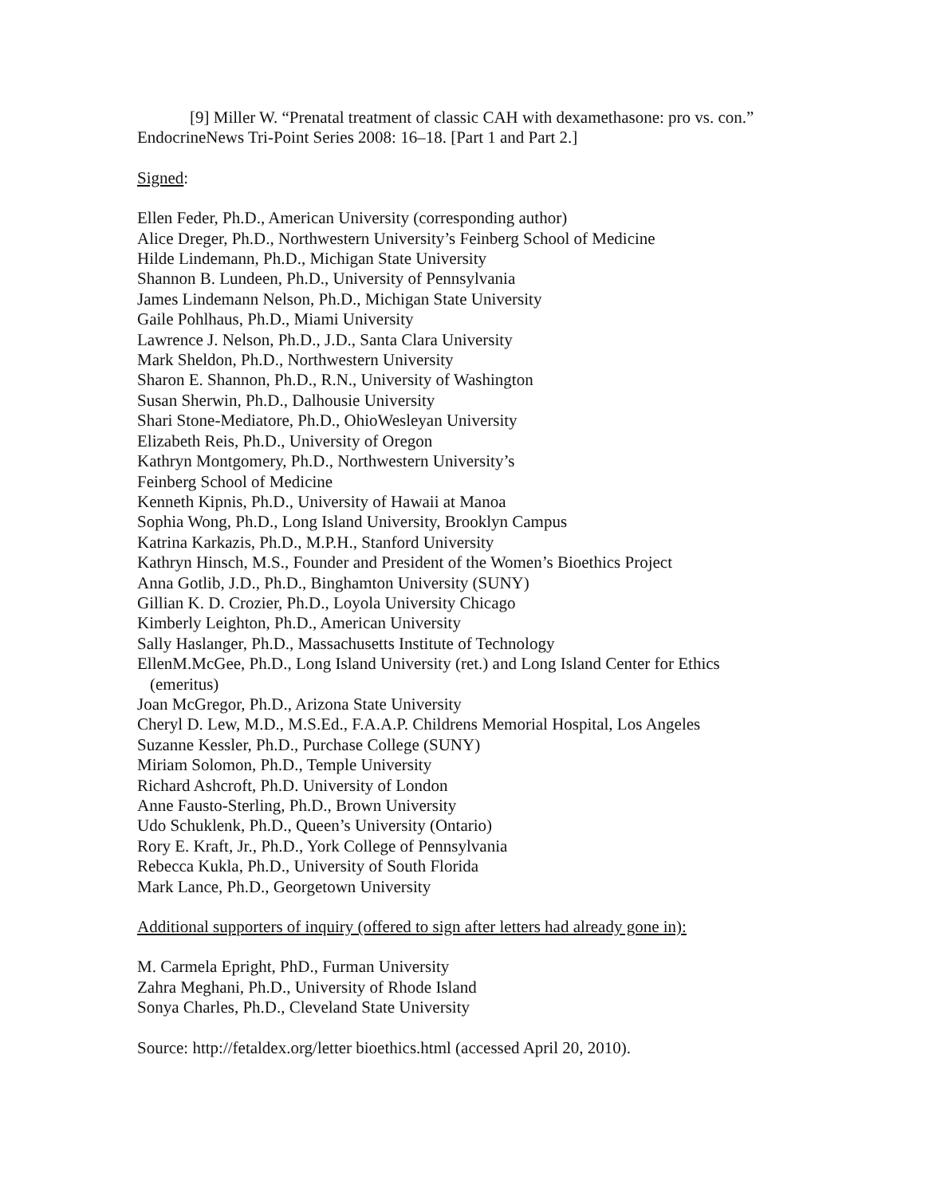[9] Miller W. “Prenatal treatment of classic CAH with dexamethasone: pro vs. con.” EndocrineNews Tri-Point Series 2008: 16–18. [Part 1 and Part 2.]
Signed:
Ellen Feder, Ph.D., American University (corresponding author)
Alice Dreger, Ph.D., Northwestern University’s Feinberg School of Medicine
Hilde Lindemann, Ph.D., Michigan State University
Shannon B. Lundeen, Ph.D., University of Pennsylvania
James Lindemann Nelson, Ph.D., Michigan State University
Gaile Pohlhaus, Ph.D., Miami University
Lawrence J. Nelson, Ph.D., J.D., Santa Clara University
Mark Sheldon, Ph.D., Northwestern University
Sharon E. Shannon, Ph.D., R.N., University of Washington
Susan Sherwin, Ph.D., Dalhousie University
Shari Stone-Mediatore, Ph.D., OhioWesleyan University
Elizabeth Reis, Ph.D., University of Oregon
Kathryn Montgomery, Ph.D., Northwestern University’s
Feinberg School of Medicine
Kenneth Kipnis, Ph.D., University of Hawaii at Manoa
Sophia Wong, Ph.D., Long Island University, Brooklyn Campus
Katrina Karkazis, Ph.D., M.P.H., Stanford University
Kathryn Hinsch, M.S., Founder and President of the Women’s Bioethics Project
Anna Gotlib, J.D., Ph.D., Binghamton University (SUNY)
Gillian K. D. Crozier, Ph.D., Loyola University Chicago
Kimberly Leighton, Ph.D., American University
Sally Haslanger, Ph.D., Massachusetts Institute of Technology
EllenM.McGee, Ph.D., Long Island University (ret.) and Long Island Center for Ethics (emeritus)
Joan McGregor, Ph.D., Arizona State University
Cheryl D. Lew, M.D., M.S.Ed., F.A.A.P. Childrens Memorial Hospital, Los Angeles
Suzanne Kessler, Ph.D., Purchase College (SUNY)
Miriam Solomon, Ph.D., Temple University
Richard Ashcroft, Ph.D. University of London
Anne Fausto-Sterling, Ph.D., Brown University
Udo Schuklenk, Ph.D., Queen’s University (Ontario)
Rory E. Kraft, Jr., Ph.D., York College of Pennsylvania
Rebecca Kukla, Ph.D., University of South Florida
Mark Lance, Ph.D., Georgetown University
Additional supporters of inquiry (offered to sign after letters had already gone in):
M. Carmela Epright, PhD., Furman University
Zahra Meghani, Ph.D., University of Rhode Island
Sonya Charles, Ph.D., Cleveland State University
Source: http://fetaldex.org/letter bioethics.html (accessed April 20, 2010).